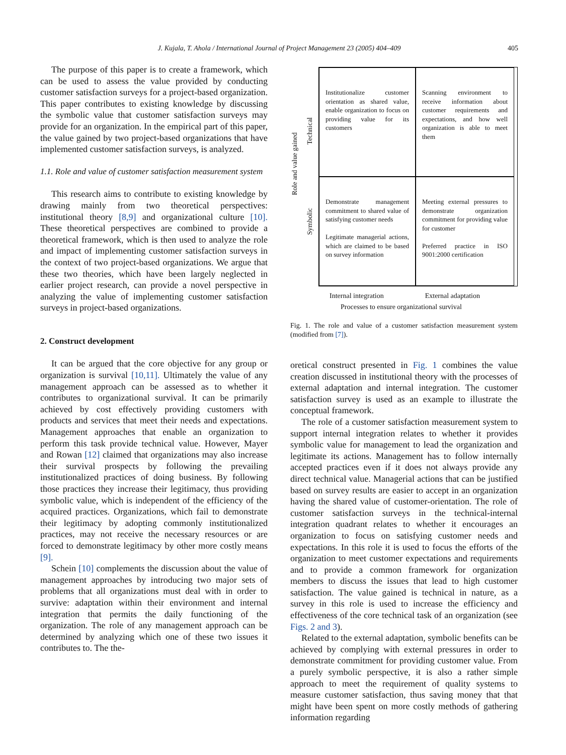J. Kujala, T. Ahola / International Journal of Project Management 23 (2005) 404–409
405
The purpose of this paper is to create a framework, which can be used to assess the value provided by conducting customer satisfaction surveys for a project-based organization. This paper contributes to existing knowledge by discussing the symbolic value that customer satisfaction surveys may provide for an organization. In the empirical part of this paper, the value gained by two project-based organizations that have implemented customer satisfaction surveys, is analyzed.
1.1. Role and value of customer satisfaction measurement system
This research aims to contribute to existing knowledge by drawing mainly from two theoretical perspectives: institutional theory [8,9] and organizational culture [10]. These theoretical perspectives are combined to provide a theoretical framework, which is then used to analyze the role and impact of implementing customer satisfaction surveys in the context of two project-based organizations. We argue that these two theories, which have been largely neglected in earlier project research, can provide a novel perspective in analyzing the value of implementing customer satisfaction surveys in project-based organizations.
2. Construct development
It can be argued that the core objective for any group or organization is survival [10,11]. Ultimately the value of any management approach can be assessed as to whether it contributes to organizational survival. It can be primarily achieved by cost effectively providing customers with products and services that meet their needs and expectations. Management approaches that enable an organization to perform this task provide technical value. However, Mayer and Rowan [12] claimed that organizations may also increase their survival prospects by following the prevailing institutionalized practices of doing business. By following those practices they increase their legitimacy, thus providing symbolic value, which is independent of the efficiency of the acquired practices. Organizations, which fail to demonstrate their legitimacy by adopting commonly institutionalized practices, may not receive the necessary resources or are forced to demonstrate legitimacy by other more costly means [9].
Schein [10] complements the discussion about the value of management approaches by introducing two major sets of problems that all organizations must deal with in order to survive: adaptation within their environment and internal integration that permits the daily functioning of the organization. The role of any management approach can be determined by analyzing which one of these two issues it contributes to. The the-
Role and value gained
Technical
Symbolic
Institutionalize customer orientation as shared value, enable organization to focus on providing value for its customers
Scanning environment to receive information about customer requirements and expectations, and how well organization is able to meet them
Demonstrate management commitment to shared value of satisfying customer needs
Legitimate managerial actions, which are claimed to be based on survey information
Meeting external pressures to demonstrate organization commitment for providing value for customer
Preferred practice in ISO 9001:2000 certification
Internal integration External adaptation
Processes to ensure organizational survival
Fig. 1. The role and value of a customer satisfaction measurement system (modified from [7]).
oretical construct presented in Fig. 1 combines the value creation discussed in institutional theory with the processes of external adaptation and internal integration. The customer satisfaction survey is used as an example to illustrate the conceptual framework.
The role of a customer satisfaction measurement system to support internal integration relates to whether it provides symbolic value for management to lead the organization and legitimate its actions. Management has to follow internally accepted practices even if it does not always provide any direct technical value. Managerial actions that can be justified based on survey results are easier to accept in an organization having the shared value of customer-orientation. The role of customer satisfaction surveys in the technical-internal integration quadrant relates to whether it encourages an organization to focus on satisfying customer needs and expectations. In this role it is used to focus the efforts of the organization to meet customer expectations and requirements and to provide a common framework for organization members to discuss the issues that lead to high customer satisfaction. The value gained is technical in nature, as a survey in this role is used to increase the efficiency and effectiveness of the core technical task of an organization (see Figs. 2 and 3).
Related to the external adaptation, symbolic benefits can be achieved by complying with external pressures in order to demonstrate commitment for providing customer value. From a purely symbolic perspective, it is also a rather simple approach to meet the requirement of quality systems to measure customer satisfaction, thus saving money that that might have been spent on more costly methods of gathering information regarding